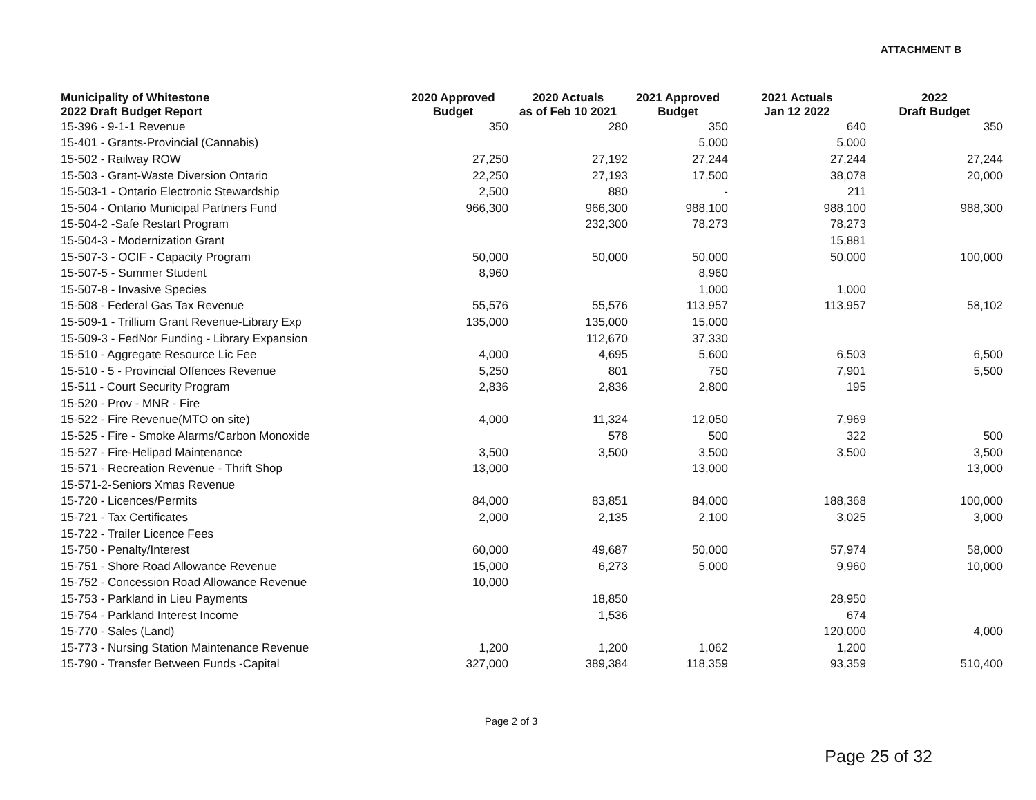ATTACHMENT B
| Municipality of Whitestone 2022 Draft Budget Report | 2020 Approved Budget | 2020 Actuals as of Feb 10 2021 | 2021 Approved Budget | 2021 Actuals Jan 12 2022 | 2022 Draft Budget |
| --- | --- | --- | --- | --- | --- |
| 15-396 - 9-1-1 Revenue | 350 | 280 | 350 | 640 | 350 |
| 15-401 - Grants-Provincial (Cannabis) | | | 5,000 | 5,000 | |
| 15-502 - Railway ROW | 27,250 | 27,192 | 27,244 | 27,244 | 27,244 |
| 15-503 - Grant-Waste Diversion Ontario | 22,250 | 27,193 | 17,500 | 38,078 | 20,000 |
| 15-503-1 - Ontario Electronic Stewardship | 2,500 | 880 | - | 211 | |
| 15-504 - Ontario Municipal Partners Fund | 966,300 | 966,300 | 988,100 | 988,100 | 988,300 |
| 15-504-2 -Safe Restart Program | | 232,300 | 78,273 | 78,273 | |
| 15-504-3 - Modernization Grant | | | | 15,881 | |
| 15-507-3 - OCIF - Capacity Program | 50,000 | 50,000 | 50,000 | 50,000 | 100,000 |
| 15-507-5 - Summer Student | 8,960 | | 8,960 | | |
| 15-507-8 - Invasive Species | | | 1,000 | 1,000 | |
| 15-508 - Federal Gas Tax Revenue | 55,576 | 55,576 | 113,957 | 113,957 | 58,102 |
| 15-509-1 - Trillium Grant Revenue-Library Exp | 135,000 | 135,000 | 15,000 | | |
| 15-509-3 - FedNor Funding - Library Expansion | | 112,670 | 37,330 | | |
| 15-510 - Aggregate Resource Lic Fee | 4,000 | 4,695 | 5,600 | 6,503 | 6,500 |
| 15-510 - 5 - Provincial Offences Revenue | 5,250 | 801 | 750 | 7,901 | 5,500 |
| 15-511 - Court Security Program | 2,836 | 2,836 | 2,800 | 195 | |
| 15-520 - Prov - MNR - Fire | | | | | |
| 15-522 - Fire Revenue(MTO on site) | 4,000 | 11,324 | 12,050 | 7,969 | |
| 15-525 - Fire - Smoke Alarms/Carbon Monoxide | | 578 | 500 | 322 | 500 |
| 15-527 - Fire-Helipad Maintenance | 3,500 | 3,500 | 3,500 | 3,500 | 3,500 |
| 15-571 - Recreation Revenue - Thrift Shop | 13,000 | | 13,000 | | 13,000 |
| 15-571-2-Seniors Xmas Revenue | | | | | |
| 15-720 - Licences/Permits | 84,000 | 83,851 | 84,000 | 188,368 | 100,000 |
| 15-721 - Tax Certificates | 2,000 | 2,135 | 2,100 | 3,025 | 3,000 |
| 15-722 - Trailer Licence Fees | | | | | |
| 15-750 - Penalty/Interest | 60,000 | 49,687 | 50,000 | 57,974 | 58,000 |
| 15-751 - Shore Road Allowance Revenue | 15,000 | 6,273 | 5,000 | 9,960 | 10,000 |
| 15-752 - Concession Road Allowance Revenue | 10,000 | | | | |
| 15-753 - Parkland in Lieu Payments | | 18,850 | | 28,950 | |
| 15-754 - Parkland Interest Income | | 1,536 | | 674 | |
| 15-770 - Sales (Land) | | | | 120,000 | 4,000 |
| 15-773 - Nursing Station Maintenance Revenue | 1,200 | 1,200 | 1,062 | 1,200 | |
| 15-790 - Transfer Between Funds -Capital | 327,000 | 389,384 | 118,359 | 93,359 | 510,400 |
Page 2 of 3
Page 25 of 32